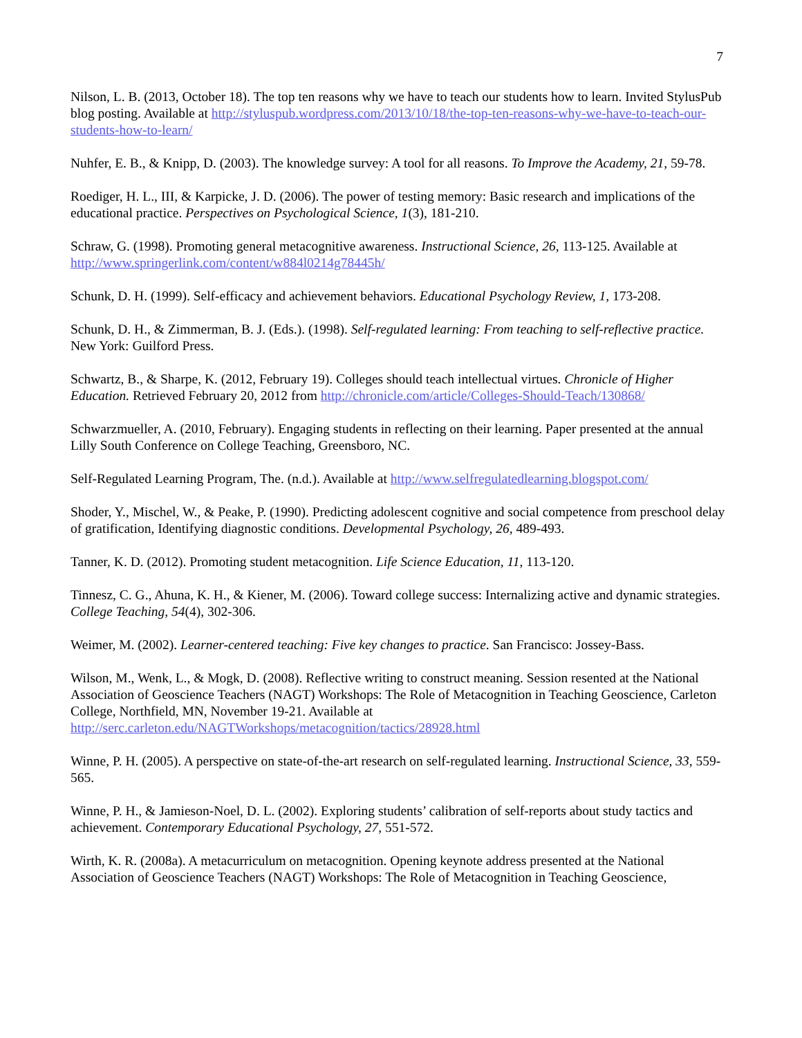7
Nilson, L. B. (2013, October 18). The top ten reasons why we have to teach our students how to learn. Invited StylusPub blog posting. Available at http://styluspub.wordpress.com/2013/10/18/the-top-ten-reasons-why-we-have-to-teach-our-students-how-to-learn/
Nuhfer, E. B., & Knipp, D. (2003). The knowledge survey: A tool for all reasons. To Improve the Academy, 21, 59-78.
Roediger, H. L., III, & Karpicke, J. D. (2006). The power of testing memory: Basic research and implications of the educational practice. Perspectives on Psychological Science, 1(3), 181-210.
Schraw, G. (1998). Promoting general metacognitive awareness. Instructional Science, 26, 113-125. Available at http://www.springerlink.com/content/w884l0214g78445h/
Schunk, D. H. (1999). Self-efficacy and achievement behaviors. Educational Psychology Review, 1, 173-208.
Schunk, D. H., & Zimmerman, B. J. (Eds.). (1998). Self-regulated learning: From teaching to self-reflective practice. New York: Guilford Press.
Schwartz, B., & Sharpe, K. (2012, February 19). Colleges should teach intellectual virtues. Chronicle of Higher Education. Retrieved February 20, 2012 from http://chronicle.com/article/Colleges-Should-Teach/130868/
Schwarzmueller, A. (2010, February). Engaging students in reflecting on their learning. Paper presented at the annual Lilly South Conference on College Teaching, Greensboro, NC.
Self-Regulated Learning Program, The. (n.d.). Available at http://www.selfregulatedlearning.blogspot.com/
Shoder, Y., Mischel, W., & Peake, P. (1990). Predicting adolescent cognitive and social competence from preschool delay of gratification, Identifying diagnostic conditions. Developmental Psychology, 26, 489-493.
Tanner, K. D. (2012). Promoting student metacognition. Life Science Education, 11, 113-120.
Tinnesz, C. G., Ahuna, K. H., & Kiener, M. (2006). Toward college success: Internalizing active and dynamic strategies. College Teaching, 54(4), 302-306.
Weimer, M. (2002). Learner-centered teaching: Five key changes to practice. San Francisco: Jossey-Bass.
Wilson, M., Wenk, L., & Mogk, D. (2008). Reflective writing to construct meaning. Session resented at the National Association of Geoscience Teachers (NAGT) Workshops: The Role of Metacognition in Teaching Geoscience, Carleton College, Northfield, MN, November 19-21. Available at http://serc.carleton.edu/NAGTWorkshops/metacognition/tactics/28928.html
Winne, P. H. (2005). A perspective on state-of-the-art research on self-regulated learning. Instructional Science, 33, 559-565.
Winne, P. H., & Jamieson-Noel, D. L. (2002). Exploring students’ calibration of self-reports about study tactics and achievement. Contemporary Educational Psychology, 27, 551-572.
Wirth, K. R. (2008a). A metacurriculum on metacognition. Opening keynote address presented at the National Association of Geoscience Teachers (NAGT) Workshops: The Role of Metacognition in Teaching Geoscience,